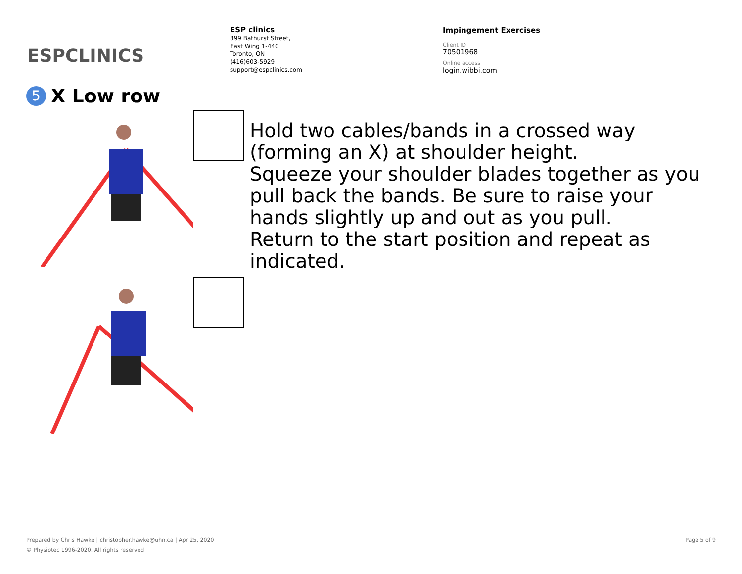ESPCLINICS
ESP clinics
399 Bathurst Street,
East Wing 1-440
Toronto, ON
(416)603-5929
support@espclinics.com
Impingement Exercises
Client ID
70501968
Online access
login.wibbi.com
5 X Low row
Hold two cables/bands in a crossed way (forming an X) at shoulder height.
Squeeze your shoulder blades together as you pull back the bands. Be sure to raise your hands slightly up and out as you pull.
Return to the start position and repeat as indicated.
Prepared by Chris Hawke | christopher.hawke@uhn.ca | Apr 25, 2020 Page 5 of 9
© Physiotec 1996-2020. All rights reserved